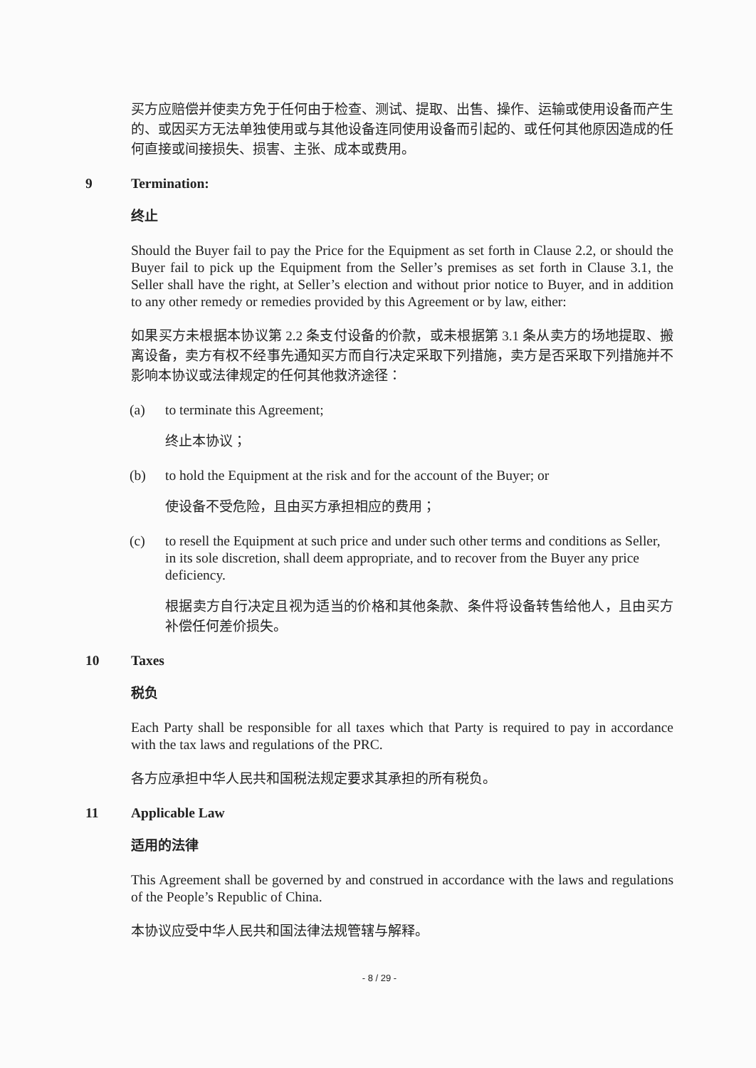买方应赔偿并使卖方免于任何由于检查、测试、提取、出售、操作、运输或使用设备而产生的、或因买方无法单独使用或与其他设备连同使用设备而引起的、或任何其他原因造成的任何直接或间接损失、损害、主张、成本或费用。
9 Termination:
终止
Should the Buyer fail to pay the Price for the Equipment as set forth in Clause 2.2, or should the Buyer fail to pick up the Equipment from the Seller’s premises as set forth in Clause 3.1, the Seller shall have the right, at Seller’s election and without prior notice to Buyer, and in addition to any other remedy or remedies provided by this Agreement or by law, either:
如果买方未根据本协议第 2.2 条支付设备的价款，或未根据第 3.1 条从卖方的场地提取、搬离设备，卖方有权不经事先通知买方而自行决定采取下列措施，卖方是否采取下列措施并不影响本协议或法律规定的任何其他救济途径：
(a) to terminate this Agreement;
终止本协议；
(b) to hold the Equipment at the risk and for the account of the Buyer; or
使设备不受危险，且由买方承担相应的费用；
(c) to resell the Equipment at such price and under such other terms and conditions as Seller, in its sole discretion, shall deem appropriate, and to recover from the Buyer any price deficiency.
根据卖方自行决定且视为适当的价格和其他条款、条件将设备转售给他人，且由买方补偿任何差价损失。
10 Taxes
税负
Each Party shall be responsible for all taxes which that Party is required to pay in accordance with the tax laws and regulations of the PRC.
各方应承担中华人民共和国税法规定要求其承担的所有税负。
11 Applicable Law
适用的法律
This Agreement shall be governed by and construed in accordance with the laws and regulations of the People’s Republic of China.
本协议应受中华人民共和国法律法规管辖与解释。
- 8 / 29 -